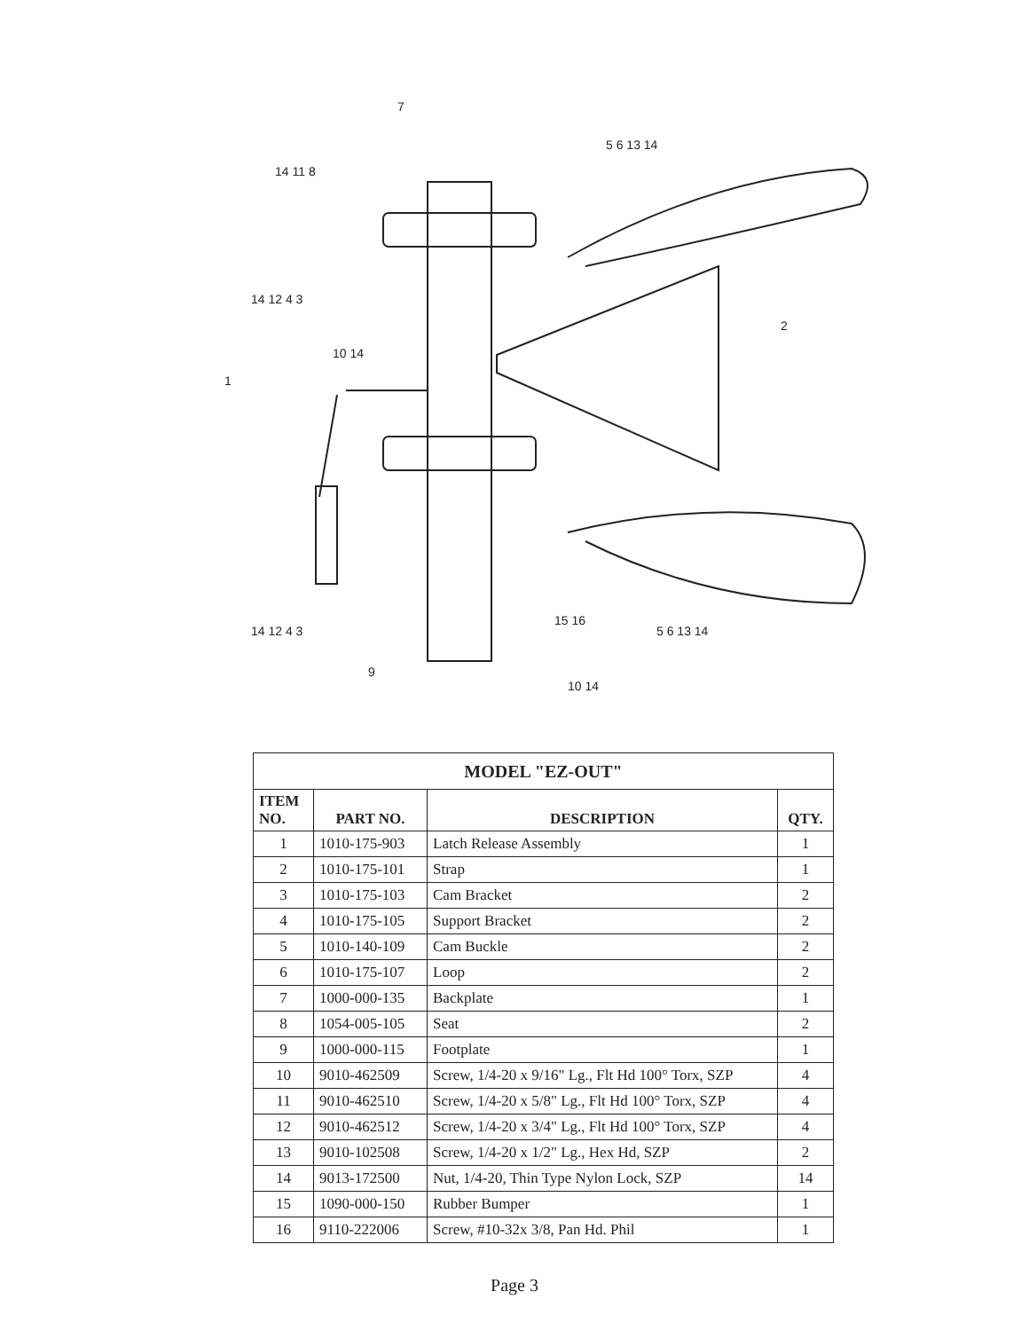7
5 6 13 14
14 11 8
14 12 4 3
2
10 14
1
14 12 4 3
15 16
5 6 13 14
9
10 14
| MODEL "EZ-OUT" | | | |
| --- | --- | --- | --- |
| ITEM NO. | PART NO. | DESCRIPTION | QTY. |
| 1 | 1010-175-903 | Latch Release Assembly | 1 |
| 2 | 1010-175-101 | Strap | 1 |
| 3 | 1010-175-103 | Cam Bracket | 2 |
| 4 | 1010-175-105 | Support Bracket | 2 |
| 5 | 1010-140-109 | Cam Buckle | 2 |
| 6 | 1010-175-107 | Loop | 2 |
| 7 | 1000-000-135 | Backplate | 1 |
| 8 | 1054-005-105 | Seat | 2 |
| 9 | 1000-000-115 | Footplate | 1 |
| 10 | 9010-462509 | Screw, 1/4-20 x 9/16" Lg., Flt Hd 100° Torx, SZP | 4 |
| 11 | 9010-462510 | Screw, 1/4-20 x 5/8" Lg., Flt Hd 100° Torx, SZP | 4 |
| 12 | 9010-462512 | Screw, 1/4-20 x 3/4" Lg., Flt Hd 100° Torx, SZP | 4 |
| 13 | 9010-102508 | Screw, 1/4-20 x 1/2" Lg., Hex Hd, SZP | 2 |
| 14 | 9013-172500 | Nut, 1/4-20, Thin Type Nylon Lock, SZP | 14 |
| 15 | 1090-000-150 | Rubber Bumper | 1 |
| 16 | 9110-222006 | Screw, #10-32x 3/8, Pan Hd. Phil | 1 |
Page 3